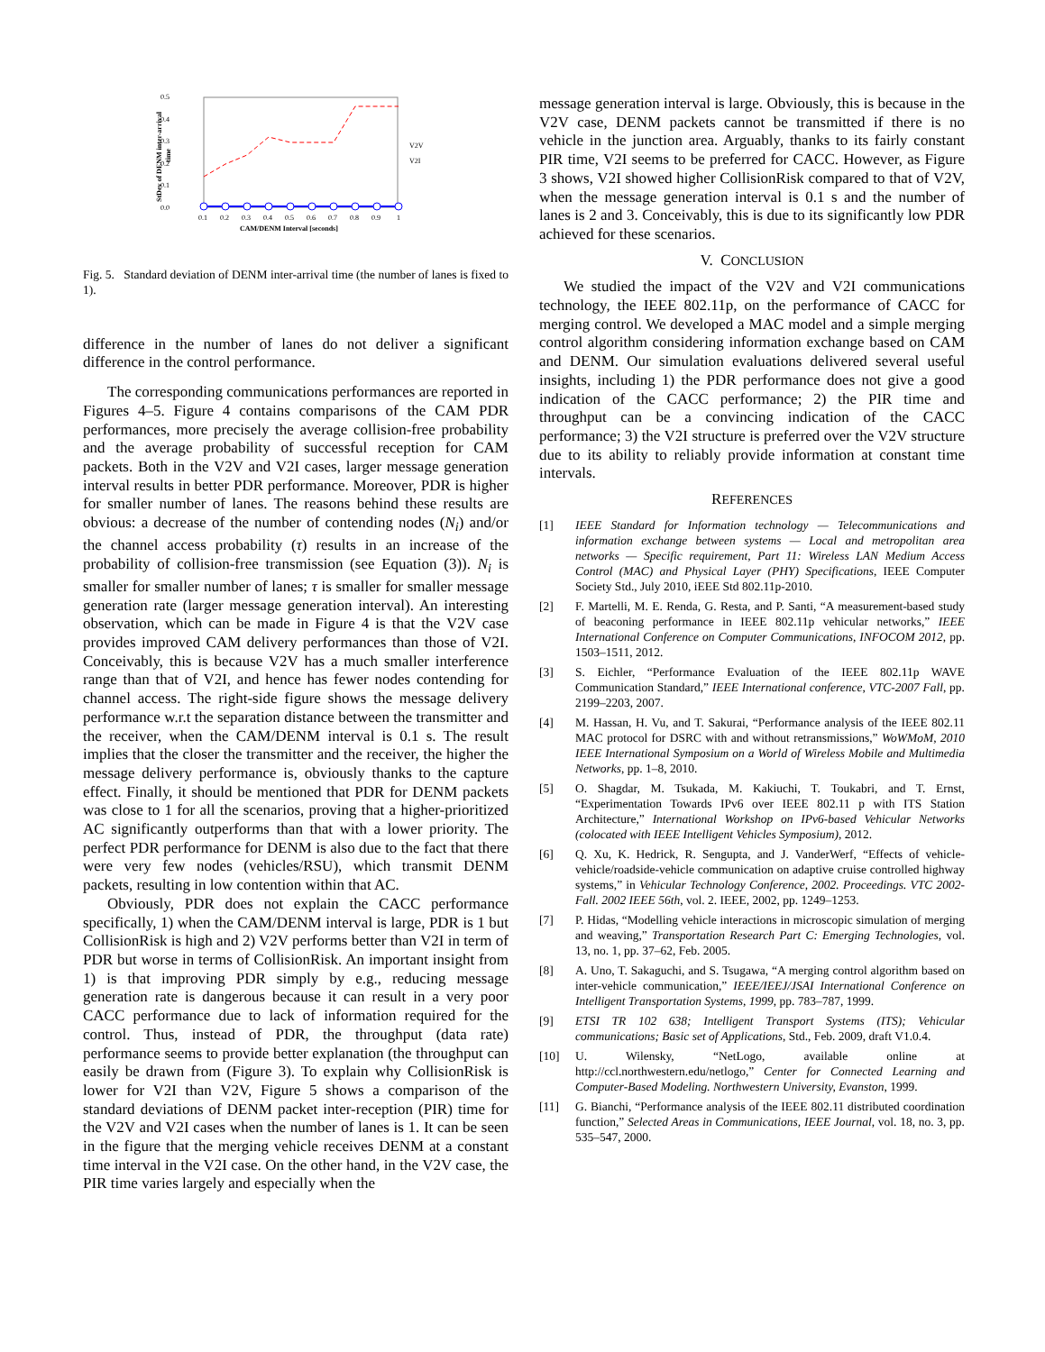0.5
0.4
0.3
0.2
0.1
0.0
0.1
0.2
0.3
0.4
0.5
0.6
0.7
0.8
0.9
1
CAM/DENM Interval [seconds]
V2V
V2I
StDev of DENM inter-arrival
time
Fig. 5. Standard deviation of DENM inter-arrival time (the number of lanes is fixed to 1).
difference in the number of lanes do not deliver a significant difference in the control performance.
The corresponding communications performances are reported in Figures 4–5. Figure 4 contains comparisons of the CAM PDR performances, more precisely the average collision-free probability and the average probability of successful reception for CAM packets. Both in the V2V and V2I cases, larger message generation interval results in better PDR performance. Moreover, PDR is higher for smaller number of lanes. The reasons behind these results are obvious: a decrease of the number of contending nodes (N<sub>i</sub>) and/or the channel access probability (τ) results in an increase of the probability of collision-free transmission (see Equation (3)). N<sub>i</sub> is smaller for smaller number of lanes; τ is smaller for smaller message generation rate (larger message generation interval). An interesting observation, which can be made in Figure 4 is that the V2V case provides improved CAM delivery performances than those of V2I. Conceivably, this is because V2V has a much smaller interference range than that of V2I, and hence has fewer nodes contending for channel access. The right-side figure shows the message delivery performance w.r.t the separation distance between the transmitter and the receiver, when the CAM/DENM interval is 0.1 s. The result implies that the closer the transmitter and the receiver, the higher the message delivery performance is, obviously thanks to the capture effect. Finally, it should be mentioned that PDR for DENM packets was close to 1 for all the scenarios, proving that a higher-prioritized AC significantly outperforms than that with a lower priority. The perfect PDR performance for DENM is also due to the fact that there were very few nodes (vehicles/RSU), which transmit DENM packets, resulting in low contention within that AC.
Obviously, PDR does not explain the CACC performance specifically, 1) when the CAM/DENM interval is large, PDR is 1 but CollisionRisk is high and 2) V2V performs better than V2I in term of PDR but worse in terms of CollisionRisk. An important insight from 1) is that improving PDR simply by e.g., reducing message generation rate is dangerous because it can result in a very poor CACC performance due to lack of information required for the control. Thus, instead of PDR, the throughput (data rate) performance seems to provide better explanation (the throughput can easily be drawn from (Figure 3). To explain why CollisionRisk is lower for V2I than V2V, Figure 5 shows a comparison of the standard deviations of DENM packet inter-reception (PIR) time for the V2V and V2I cases when the number of lanes is 1. It can be seen in the figure that the merging vehicle receives DENM at a constant time interval in the V2I case. On the other hand, in the V2V case, the PIR time varies largely and especially when the
message generation interval is large. Obviously, this is because in the V2V case, DENM packets cannot be transmitted if there is no vehicle in the junction area. Arguably, thanks to its fairly constant PIR time, V2I seems to be preferred for CACC. However, as Figure 3 shows, V2I showed higher CollisionRisk compared to that of V2V, when the message generation interval is 0.1 s and the number of lanes is 2 and 3. Conceivably, this is due to its significantly low PDR achieved for these scenarios.
V. CONCLUSION
We studied the impact of the V2V and V2I communications technology, the IEEE 802.11p, on the performance of CACC for merging control. We developed a MAC model and a simple merging control algorithm considering information exchange based on CAM and DENM. Our simulation evaluations delivered several useful insights, including 1) the PDR performance does not give a good indication of the CACC performance; 2) the PIR time and throughput can be a convincing indication of the CACC performance; 3) the V2I structure is preferred over the V2V structure due to its ability to reliably provide information at constant time intervals.
REFERENCES
[1] IEEE Standard for Information technology — Telecommunications and information exchange between systems — Local and metropolitan area networks — Specific requirement, Part 11: Wireless LAN Medium Access Control (MAC) and Physical Layer (PHY) Specifications, IEEE Computer Society Std., July 2010, iEEE Std 802.11p-2010.
[2] F. Martelli, M. E. Renda, G. Resta, and P. Santi, “A measurement-based study of beaconing performance in IEEE 802.11p vehicular networks,” IEEE International Conference on Computer Communications, INFOCOM 2012, pp. 1503–1511, 2012.
[3] S. Eichler, “Performance Evaluation of the IEEE 802.11p WAVE Communication Standard,” IEEE International conference, VTC-2007 Fall, pp. 2199–2203, 2007.
[4] M. Hassan, H. Vu, and T. Sakurai, “Performance analysis of the IEEE 802.11 MAC protocol for DSRC with and without retransmissions,” WoWMoM, 2010 IEEE International Symposium on a World of Wireless Mobile and Multimedia Networks, pp. 1–8, 2010.
[5] O. Shagdar, M. Tsukada, M. Kakiuchi, T. Toukabri, and T. Ernst, “Experimentation Towards IPv6 over IEEE 802.11 p with ITS Station Architecture,” International Workshop on IPv6-based Vehicular Networks (colocated with IEEE Intelligent Vehicles Symposium), 2012.
[6] Q. Xu, K. Hedrick, R. Sengupta, and J. VanderWerf, “Effects of vehicle-vehicle/roadside-vehicle communication on adaptive cruise controlled highway systems,” in Vehicular Technology Conference, 2002. Proceedings. VTC 2002-Fall. 2002 IEEE 56th, vol. 2. IEEE, 2002, pp. 1249–1253.
[7] P. Hidas, “Modelling vehicle interactions in microscopic simulation of merging and weaving,” Transportation Research Part C: Emerging Technologies, vol. 13, no. 1, pp. 37–62, Feb. 2005.
[8] A. Uno, T. Sakaguchi, and S. Tsugawa, “A merging control algorithm based on inter-vehicle communication,” IEEE/IEEJ/JSAI International Conference on Intelligent Transportation Systems, 1999, pp. 783–787, 1999.
[9] ETSI TR 102 638; Intelligent Transport Systems (ITS); Vehicular communications; Basic set of Applications, Std., Feb. 2009, draft V1.0.4.
[10] U. Wilensky, “NetLogo, available online at http://ccl.northwestern.edu/netlogo,” Center for Connected Learning and Computer-Based Modeling. Northwestern University, Evanston, 1999.
[11] G. Bianchi, “Performance analysis of the IEEE 802.11 distributed coordination function,” Selected Areas in Communications, IEEE Journal, vol. 18, no. 3, pp. 535–547, 2000.